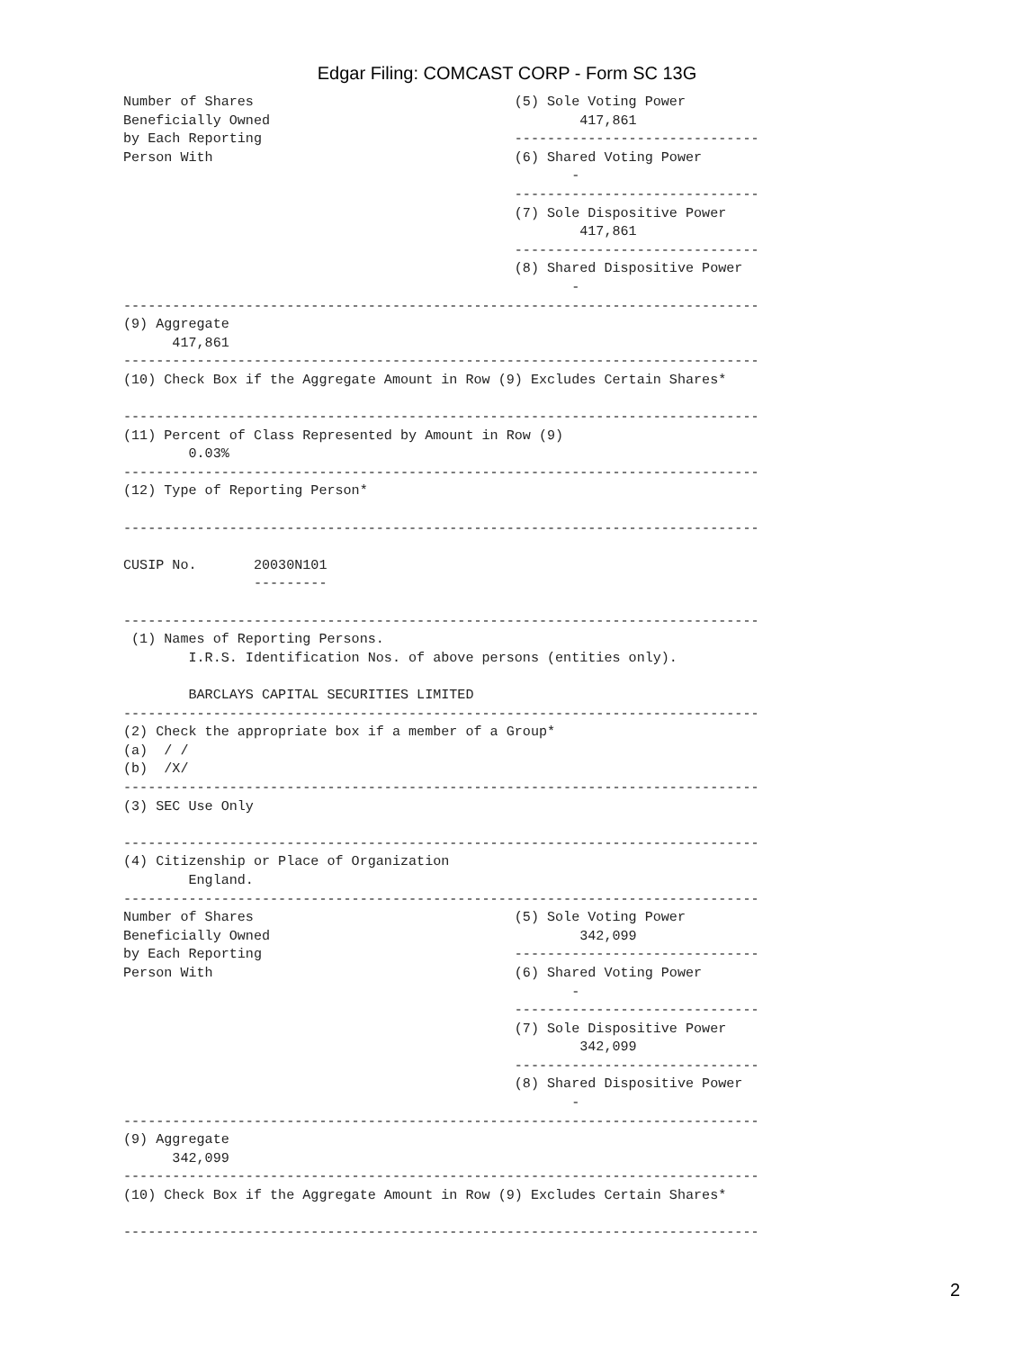Edgar Filing: COMCAST CORP - Form SC 13G
Number of Shares                                (5) Sole Voting Power
Beneficially Owned                                      417,861
by Each Reporting                               ------------------------------
Person With                                     (6) Shared Voting Power
                                                       -
                                                ------------------------------
                                                (7) Sole Dispositive Power
                                                        417,861
                                                ------------------------------
                                                (8) Shared Dispositive Power
                                                       -
------------------------------------------------------------------------------
(9) Aggregate
      417,861
------------------------------------------------------------------------------
(10) Check Box if the Aggregate Amount in Row (9) Excludes Certain Shares*

------------------------------------------------------------------------------
(11) Percent of Class Represented by Amount in Row (9)
        0.03%
------------------------------------------------------------------------------
(12) Type of Reporting Person*

------------------------------------------------------------------------------

CUSIP No.       20030N101
                ---------

------------------------------------------------------------------------------
 (1) Names of Reporting Persons.
        I.R.S. Identification Nos. of above persons (entities only).

        BARCLAYS CAPITAL SECURITIES LIMITED
------------------------------------------------------------------------------
(2) Check the appropriate box if a member of a Group*
(a)  / /
(b)  /X/
------------------------------------------------------------------------------
(3) SEC Use Only

------------------------------------------------------------------------------
(4) Citizenship or Place of Organization
        England.
------------------------------------------------------------------------------
Number of Shares                                (5) Sole Voting Power
Beneficially Owned                                      342,099
by Each Reporting                               ------------------------------
Person With                                     (6) Shared Voting Power
                                                       -
                                                ------------------------------
                                                (7) Sole Dispositive Power
                                                        342,099
                                                ------------------------------
                                                (8) Shared Dispositive Power
                                                       -
------------------------------------------------------------------------------
(9) Aggregate
      342,099
------------------------------------------------------------------------------
(10) Check Box if the Aggregate Amount in Row (9) Excludes Certain Shares*

------------------------------------------------------------------------------
2